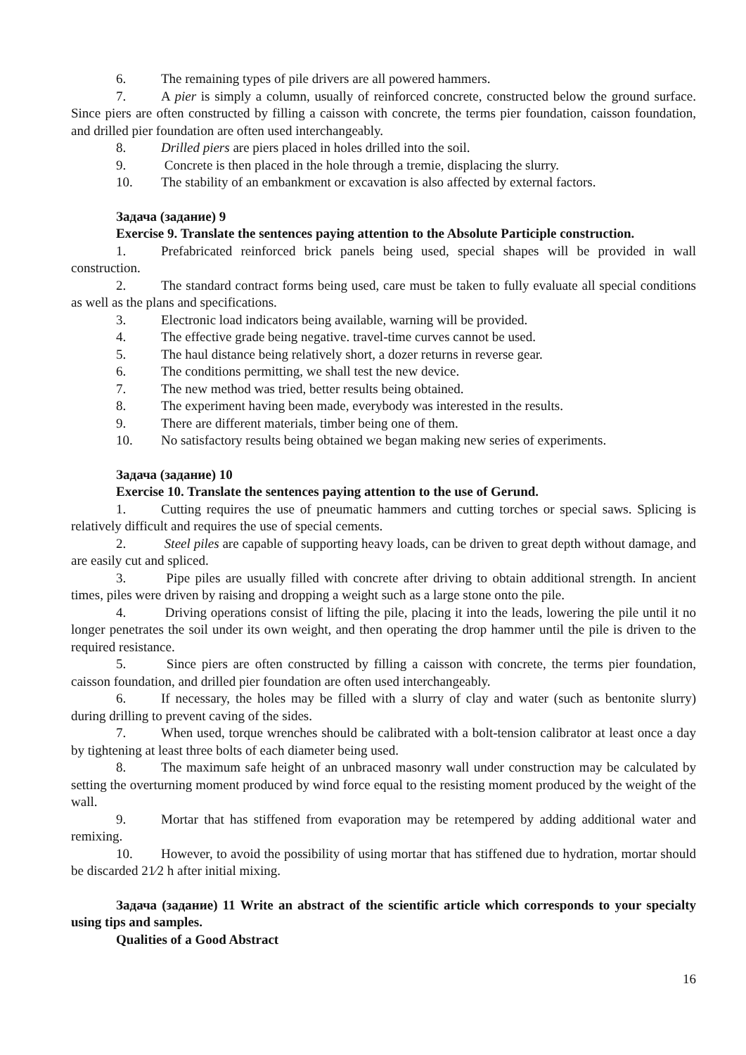6. The remaining types of pile drivers are all powered hammers.
7. A pier is simply a column, usually of reinforced concrete, constructed below the ground surface. Since piers are often constructed by filling a caisson with concrete, the terms pier foundation, caisson foundation, and drilled pier foundation are often used interchangeably.
8. Drilled piers are piers placed in holes drilled into the soil.
9. Concrete is then placed in the hole through a tremie, displacing the slurry.
10. The stability of an embankment or excavation is also affected by external factors.
Задача (задание) 9
Exercise 9. Translate the sentences paying attention to the Absolute Participle construction.
1. Prefabricated reinforced brick panels being used, special shapes will be provided in wall construction.
2. The standard contract forms being used, care must be taken to fully evaluate all special conditions as well as the plans and specifications.
3. Electronic load indicators being available, warning will be provided.
4. The effective grade being negative. travel-time curves cannot be used.
5. The haul distance being relatively short, a dozer returns in reverse gear.
6. The conditions permitting, we shall test the new device.
7. The new method was tried, better results being obtained.
8. The experiment having been made, everybody was interested in the results.
9. There are different materials, timber being one of them.
10. No satisfactory results being obtained we began making new series of experiments.
Задача (задание) 10
Exercise 10. Translate the sentences paying attention to the use of Gerund.
1. Cutting requires the use of pneumatic hammers and cutting torches or special saws. Splicing is relatively difficult and requires the use of special cements.
2. Steel piles are capable of supporting heavy loads, can be driven to great depth without damage, and are easily cut and spliced.
3. Pipe piles are usually filled with concrete after driving to obtain additional strength. In ancient times, piles were driven by raising and dropping a weight such as a large stone onto the pile.
4. Driving operations consist of lifting the pile, placing it into the leads, lowering the pile until it no longer penetrates the soil under its own weight, and then operating the drop hammer until the pile is driven to the required resistance.
5. Since piers are often constructed by filling a caisson with concrete, the terms pier foundation, caisson foundation, and drilled pier foundation are often used interchangeably.
6. If necessary, the holes may be filled with a slurry of clay and water (such as bentonite slurry) during drilling to prevent caving of the sides.
7. When used, torque wrenches should be calibrated with a bolt-tension calibrator at least once a day by tightening at least three bolts of each diameter being used.
8. The maximum safe height of an unbraced masonry wall under construction may be calculated by setting the overturning moment produced by wind force equal to the resisting moment produced by the weight of the wall.
9. Mortar that has stiffened from evaporation may be retempered by adding additional water and remixing.
10. However, to avoid the possibility of using mortar that has stiffened due to hydration, mortar should be discarded 21⁄2 h after initial mixing.
Задача (задание) 11 Write an abstract of the scientific article which corresponds to your specialty using tips and samples.
Qualities of a Good Abstract
16